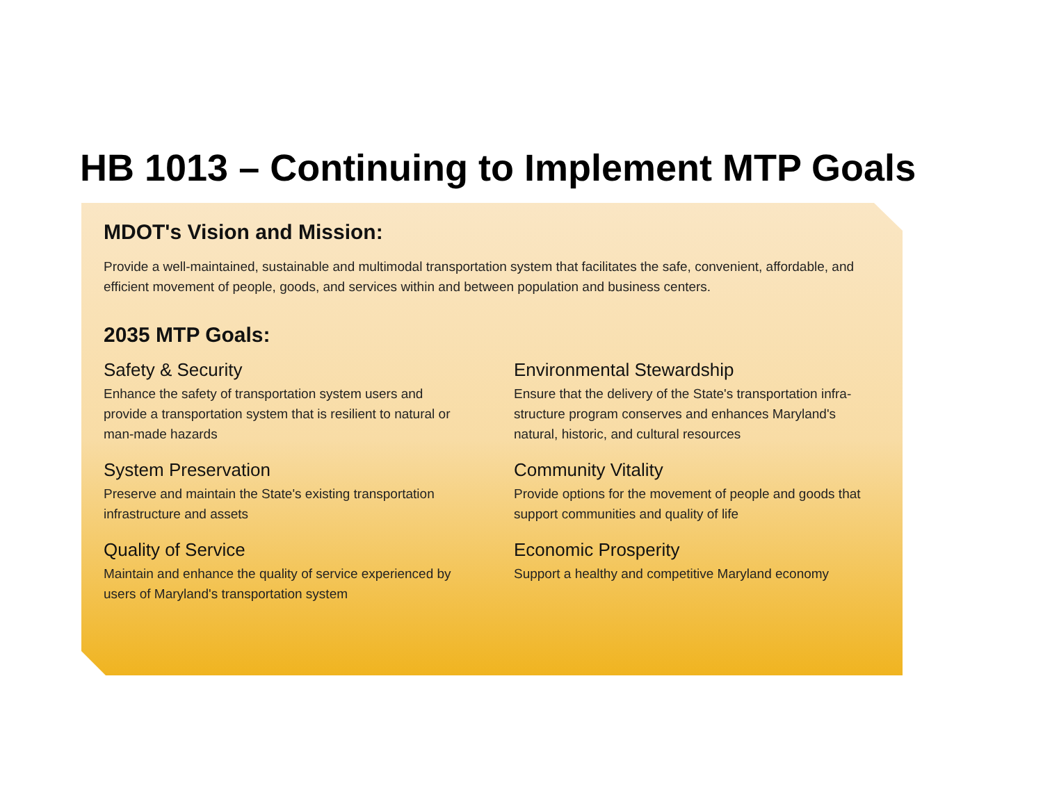HB 1013 – Continuing to Implement MTP Goals
MDOT's Vision and Mission:
Provide a well-maintained, sustainable and multimodal transportation system that facilitates the safe, convenient, affordable, and efficient movement of people, goods, and services within and between population and business centers.
2035 MTP Goals:
Safety & Security
Enhance the safety of transportation system users and provide a transportation system that is resilient to natural or man-made hazards
System Preservation
Preserve and maintain the State's existing transportation infrastructure and assets
Quality of Service
Maintain and enhance the quality of service experienced by users of Maryland's transportation system
Environmental Stewardship
Ensure that the delivery of the State's transportation infra-structure program conserves and enhances Maryland's natural, historic, and cultural resources
Community Vitality
Provide options for the movement of people and goods that support communities and quality of life
Economic Prosperity
Support a healthy and competitive Maryland economy